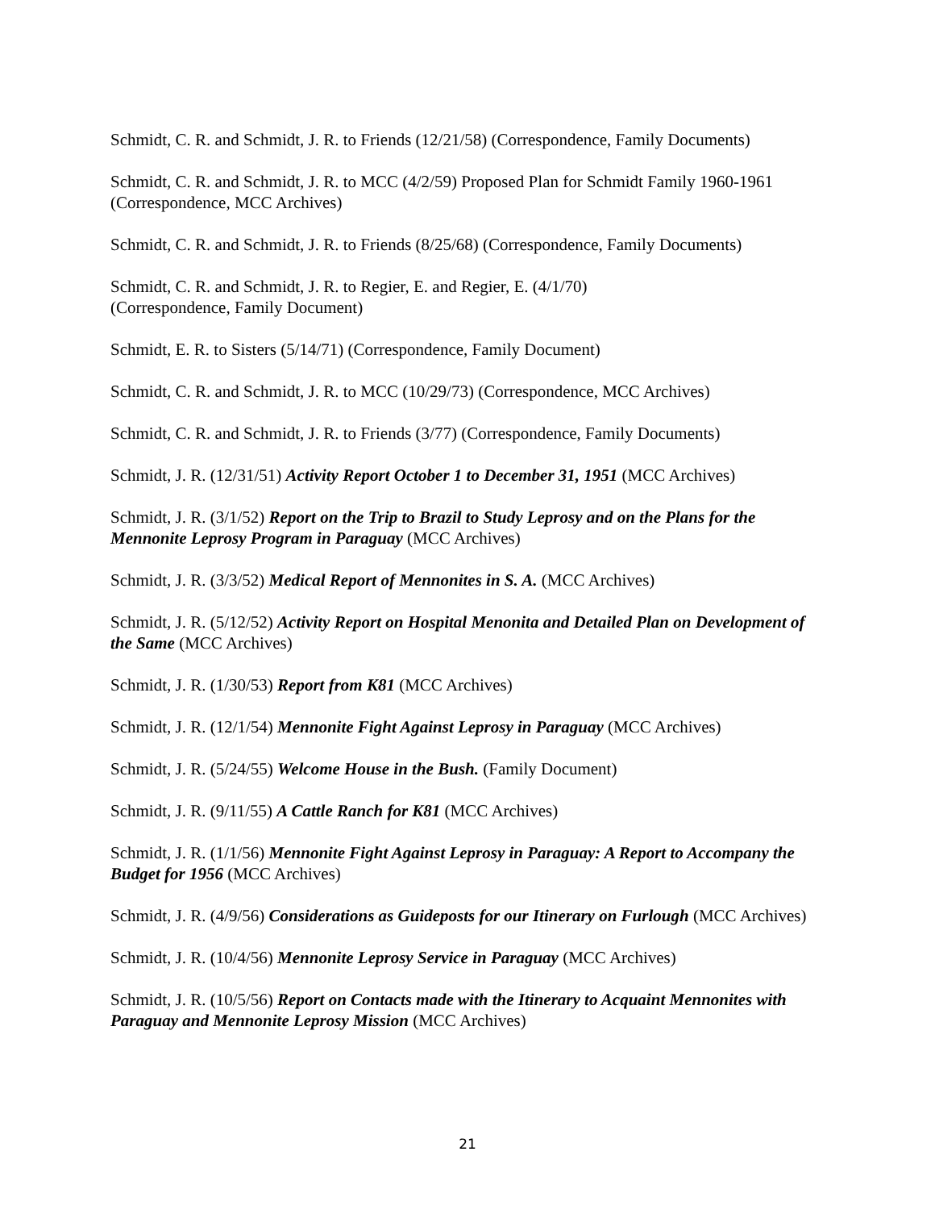Schmidt, C. R. and Schmidt, J. R. to Friends (12/21/58) (Correspondence, Family Documents)
Schmidt, C. R. and Schmidt, J. R. to MCC (4/2/59) Proposed Plan for Schmidt Family 1960-1961 (Correspondence, MCC Archives)
Schmidt, C. R. and Schmidt, J. R. to Friends (8/25/68) (Correspondence, Family Documents)
Schmidt, C. R. and Schmidt, J. R. to Regier, E. and Regier, E. (4/1/70)
(Correspondence, Family Document)
Schmidt, E. R. to Sisters (5/14/71) (Correspondence, Family Document)
Schmidt, C. R. and Schmidt, J. R. to MCC (10/29/73) (Correspondence, MCC Archives)
Schmidt, C. R. and Schmidt, J. R. to Friends (3/77) (Correspondence, Family Documents)
Schmidt, J. R. (12/31/51) Activity Report October 1 to December 31, 1951 (MCC Archives)
Schmidt, J. R. (3/1/52) Report on the Trip to Brazil to Study Leprosy and on the Plans for the Mennonite Leprosy Program in Paraguay (MCC Archives)
Schmidt, J. R. (3/3/52) Medical Report of Mennonites in S. A. (MCC Archives)
Schmidt, J. R. (5/12/52) Activity Report on Hospital Menonita and Detailed Plan on Development of the Same (MCC Archives)
Schmidt, J. R. (1/30/53) Report from K81 (MCC Archives)
Schmidt, J. R. (12/1/54) Mennonite Fight Against Leprosy in Paraguay (MCC Archives)
Schmidt, J. R. (5/24/55) Welcome House in the Bush. (Family Document)
Schmidt, J. R. (9/11/55) A Cattle Ranch for K81 (MCC Archives)
Schmidt, J. R. (1/1/56) Mennonite Fight Against Leprosy in Paraguay: A Report to Accompany the Budget for 1956 (MCC Archives)
Schmidt, J. R. (4/9/56) Considerations as Guideposts for our Itinerary on Furlough (MCC Archives)
Schmidt, J. R. (10/4/56) Mennonite Leprosy Service in Paraguay (MCC Archives)
Schmidt, J. R. (10/5/56) Report on Contacts made with the Itinerary to Acquaint Mennonites with Paraguay and Mennonite Leprosy Mission (MCC Archives)
21